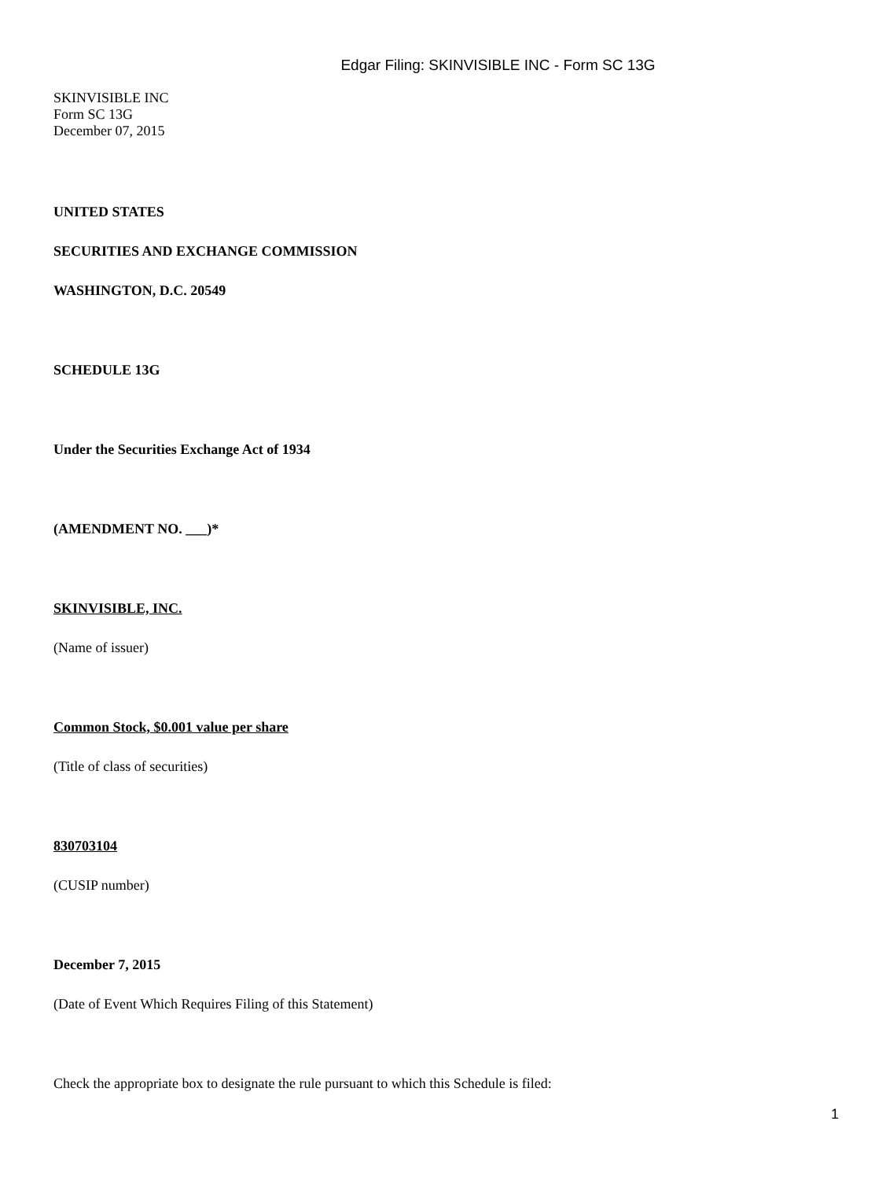Edgar Filing: SKINVISIBLE INC - Form SC 13G
SKINVISIBLE INC
Form SC 13G
December 07, 2015
UNITED STATES
SECURITIES AND EXCHANGE COMMISSION
WASHINGTON, D.C. 20549
SCHEDULE 13G
Under the Securities Exchange Act of 1934
(AMENDMENT NO. ___)*
SKINVISIBLE, INC.
(Name of issuer)
Common Stock, $0.001 value per share
(Title of class of securities)
830703104
(CUSIP number)
December 7, 2015
(Date of Event Which Requires Filing of this Statement)
Check the appropriate box to designate the rule pursuant to which this Schedule is filed:
1